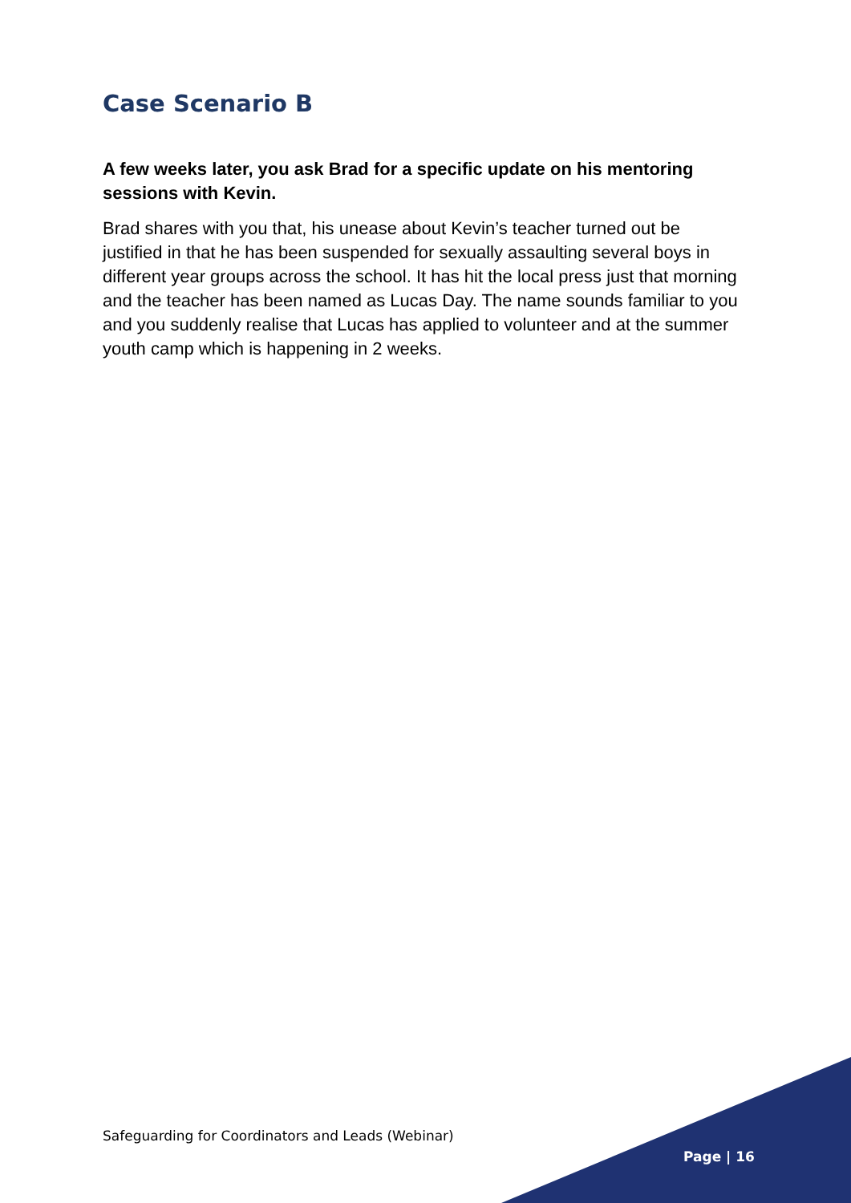Case Scenario B
A few weeks later, you ask Brad for a specific update on his mentoring sessions with Kevin.
Brad shares with you that, his unease about Kevin’s teacher turned out be justified in that he has been suspended for sexually assaulting several boys in different year groups across the school. It has hit the local press just that morning and the teacher has been named as Lucas Day. The name sounds familiar to you and you suddenly realise that Lucas has applied to volunteer and at the summer youth camp which is happening in 2 weeks.
Safeguarding for Coordinators and Leads (Webinar)
Page | 16